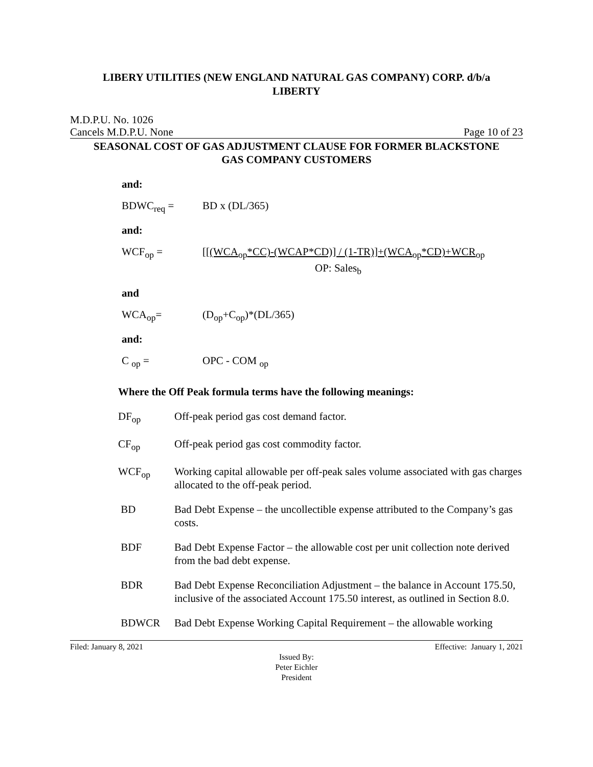LIBERY UTILITIES (NEW ENGLAND NATURAL GAS COMPANY) CORP. d/b/a
LIBERTY
M.D.P.U. No. 1026
Cancels M.D.P.U. None Page 10 of 23
SEASONAL COST OF GAS ADJUSTMENT CLAUSE FOR FORMER BLACKSTONE
GAS COMPANY CUSTOMERS
and:
BDWC<sub>req</sub> = BD x (DL/365)
and:
WCF<sub>op</sub> = [[(WCA<sub>op</sub>*CC)-(WCAP*CD)] / (1-TR)]+(WCA<sub>op</sub>*CD)+WCR<sub>op</sub>
OP: Sales<sub>b</sub>
and
WCA<sub>op</sub>= (D<sub>op</sub>+C<sub>op</sub>)*(DL/365)
and:
C <sub>op</sub> = OPC - COM <sub>op</sub>
Where the Off Peak formula terms have the following meanings:
DF<sub>op</sub> Off-peak period gas cost demand factor.
CF<sub>op</sub> Off-peak period gas cost commodity factor.
WCF<sub>op</sub> Working capital allowable per off-peak sales volume associated with gas charges allocated to the off-peak period.
BD Bad Debt Expense – the uncollectible expense attributed to the Company’s gas costs.
BDF Bad Debt Expense Factor – the allowable cost per unit collection note derived from the bad debt expense.
BDR Bad Debt Expense Reconciliation Adjustment – the balance in Account 175.50, inclusive of the associated Account 175.50 interest, as outlined in Section 8.0.
BDWCR Bad Debt Expense Working Capital Requirement – the allowable working
Filed: January 8, 2021 Effective: January 1, 2021
Issued By:
Peter Eichler
President